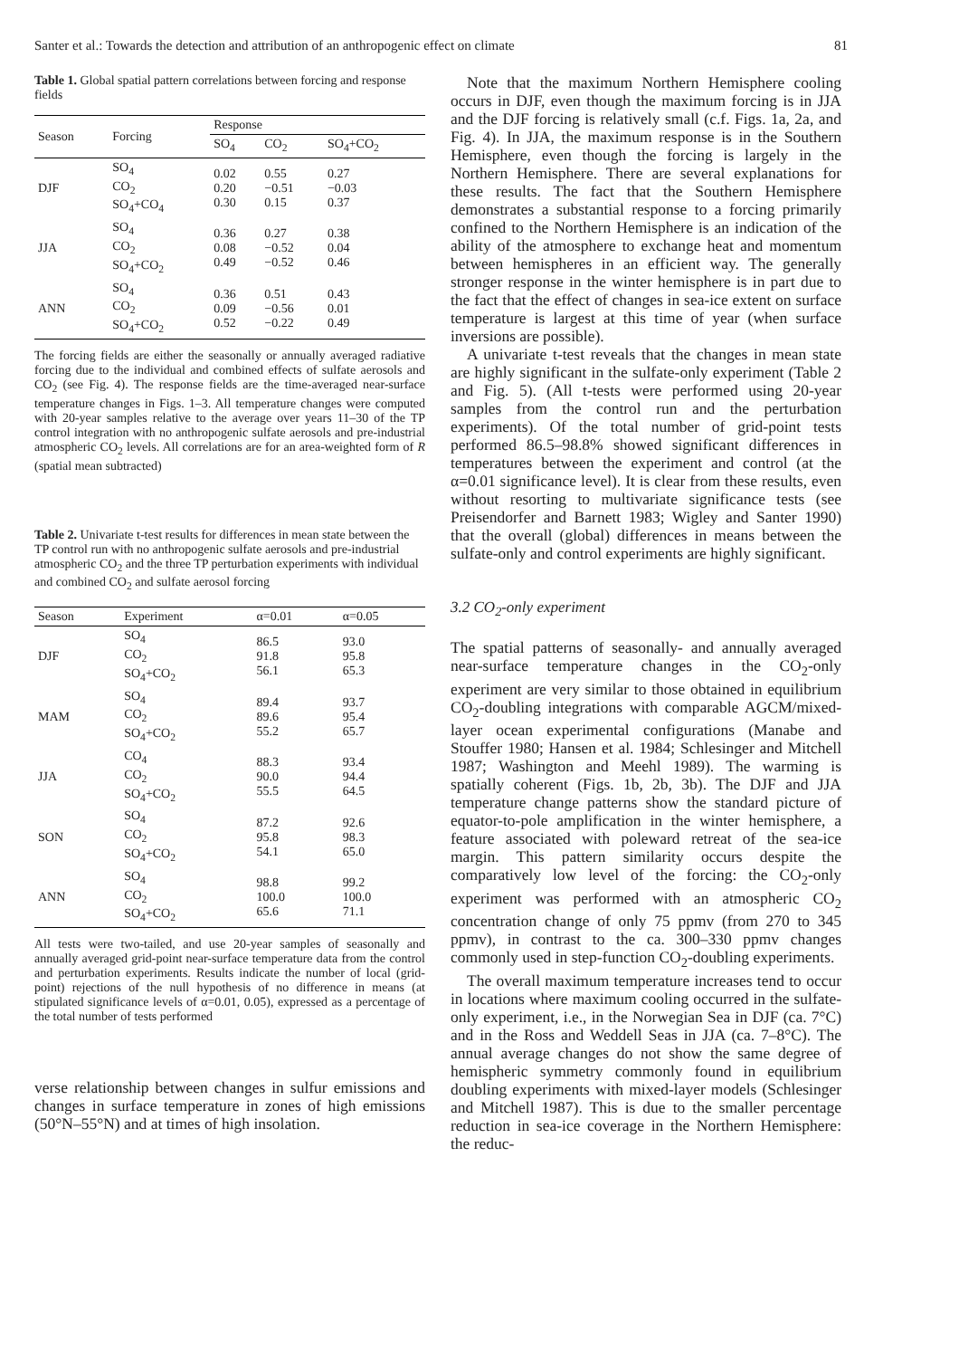Santer et al.: Towards the detection and attribution of an anthropogenic effect on climate 81
Table 1. Global spatial pattern correlations between forcing and response fields
| Season | Forcing | Response | | |
| --- | --- | --- | --- | --- |
| | | SO<sub>4</sub> | CO<sub>2</sub> | SO<sub>4</sub>+CO<sub>2</sub> |
| DJF | SO<sub>4</sub> CO<sub>2</sub> SO<sub>4</sub>+CO<sub>4</sub> | 0.02 0.20 0.30 | 0.55 −0.51 0.15 | 0.27 −0.03 0.37 |
| JJA | SO<sub>4</sub> CO<sub>2</sub> SO<sub>4</sub>+CO<sub>2</sub> | 0.36 0.08 0.49 | 0.27 −0.52 −0.52 | 0.38 0.04 0.46 |
| ANN | SO<sub>4</sub> CO<sub>2</sub> SO<sub>4</sub>+CO<sub>2</sub> | 0.36 0.09 0.52 | 0.51 −0.56 −0.22 | 0.43 0.01 0.49 |
The forcing fields are either the seasonally or annually averaged radiative forcing due to the individual and combined effects of sulfate aerosols and CO<sub>2</sub> (see Fig. 4). The response fields are the time-averaged near-surface temperature changes in Figs. 1–3. All temperature changes were computed with 20-year samples relative to the average over years 11–30 of the TP control integration with no anthropogenic sulfate aerosols and pre-industrial atmospheric CO<sub>2</sub> levels. All correlations are for an area-weighted form of R (spatial mean subtracted)
Table 2. Univariate t-test results for differences in mean state between the TP control run with no anthropogenic sulfate aerosols and pre-industrial atmospheric CO<sub>2</sub> and the three TP perturbation experiments with individual and combined CO<sub>2</sub> and sulfate aerosol forcing
| Season | Experiment | α=0.01 | α=0.05 |
| --- | --- | --- | --- |
| DJF | SO<sub>4</sub> CO<sub>2</sub> SO<sub>4</sub>+CO<sub>2</sub> | 86.5 91.8 56.1 | 93.0 95.8 65.3 |
| MAM | SO<sub>4</sub> CO<sub>2</sub> SO<sub>4</sub>+CO<sub>2</sub> | 89.4 89.6 55.2 | 93.7 95.4 65.7 |
| JJA | CO<sub>4</sub> CO<sub>2</sub> SO<sub>4</sub>+CO<sub>2</sub> | 88.3 90.0 55.5 | 93.4 94.4 64.5 |
| SON | SO<sub>4</sub> CO<sub>2</sub> SO<sub>4</sub>+CO<sub>2</sub> | 87.2 95.8 54.1 | 92.6 98.3 65.0 |
| ANN | SO<sub>4</sub> CO<sub>2</sub> SO<sub>4</sub>+CO<sub>2</sub> | 98.8 100.0 65.6 | 99.2 100.0 71.1 |
All tests were two-tailed, and use 20-year samples of seasonally and annually averaged grid-point near-surface temperature data from the control and perturbation experiments. Results indicate the number of local (grid-point) rejections of the null hypothesis of no difference in means (at stipulated significance levels of α=0.01, 0.05), expressed as a percentage of the total number of tests performed
verse relationship between changes in sulfur emissions and changes in surface temperature in zones of high emissions (50°N–55°N) and at times of high insolation.
Note that the maximum Northern Hemisphere cooling occurs in DJF, even though the maximum forcing is in JJA and the DJF forcing is relatively small (c.f. Figs. 1a, 2a, and Fig. 4). In JJA, the maximum response is in the Southern Hemisphere, even though the forcing is largely in the Northern Hemisphere. There are several explanations for these results. The fact that the Southern Hemisphere demonstrates a substantial response to a forcing primarily confined to the Northern Hemisphere is an indication of the ability of the atmosphere to exchange heat and momentum between hemispheres in an efficient way. The generally stronger response in the winter hemisphere is in part due to the fact that the effect of changes in sea-ice extent on surface temperature is largest at this time of year (when surface inversions are possible).
A univariate t-test reveals that the changes in mean state are highly significant in the sulfate-only experiment (Table 2 and Fig. 5). (All t-tests were performed using 20-year samples from the control run and the perturbation experiments). Of the total number of grid-point tests performed 86.5–98.8% showed significant differences in temperatures between the experiment and control (at the α=0.01 significance level). It is clear from these results, even without resorting to multivariate significance tests (see Preisendorfer and Barnett 1983; Wigley and Santer 1990) that the overall (global) differences in means between the sulfate-only and control experiments are highly significant.
3.2 CO<sub>2</sub>-only experiment
The spatial patterns of seasonally- and annually averaged near-surface temperature changes in the CO<sub>2</sub>-only experiment are very similar to those obtained in equilibrium CO<sub>2</sub>-doubling integrations with comparable AGCM/mixed-layer ocean experimental configurations (Manabe and Stouffer 1980; Hansen et al. 1984; Schlesinger and Mitchell 1987; Washington and Meehl 1989). The warming is spatially coherent (Figs. 1b, 2b, 3b). The DJF and JJA temperature change patterns show the standard picture of equator-to-pole amplification in the winter hemisphere, a feature associated with poleward retreat of the sea-ice margin. This pattern similarity occurs despite the comparatively low level of the forcing: the CO<sub>2</sub>-only experiment was performed with an atmospheric CO<sub>2</sub> concentration change of only 75 ppmv (from 270 to 345 ppmv), in contrast to the ca. 300–330 ppmv changes commonly used in step-function CO<sub>2</sub>-doubling experiments.
The overall maximum temperature increases tend to occur in locations where maximum cooling occurred in the sulfate-only experiment, i.e., in the Norwegian Sea in DJF (ca. 7°C) and in the Ross and Weddell Seas in JJA (ca. 7–8°C). The annual average changes do not show the same degree of hemispheric symmetry commonly found in equilibrium doubling experiments with mixed-layer models (Schlesinger and Mitchell 1987). This is due to the smaller percentage reduction in sea-ice coverage in the Northern Hemisphere: the reduc-